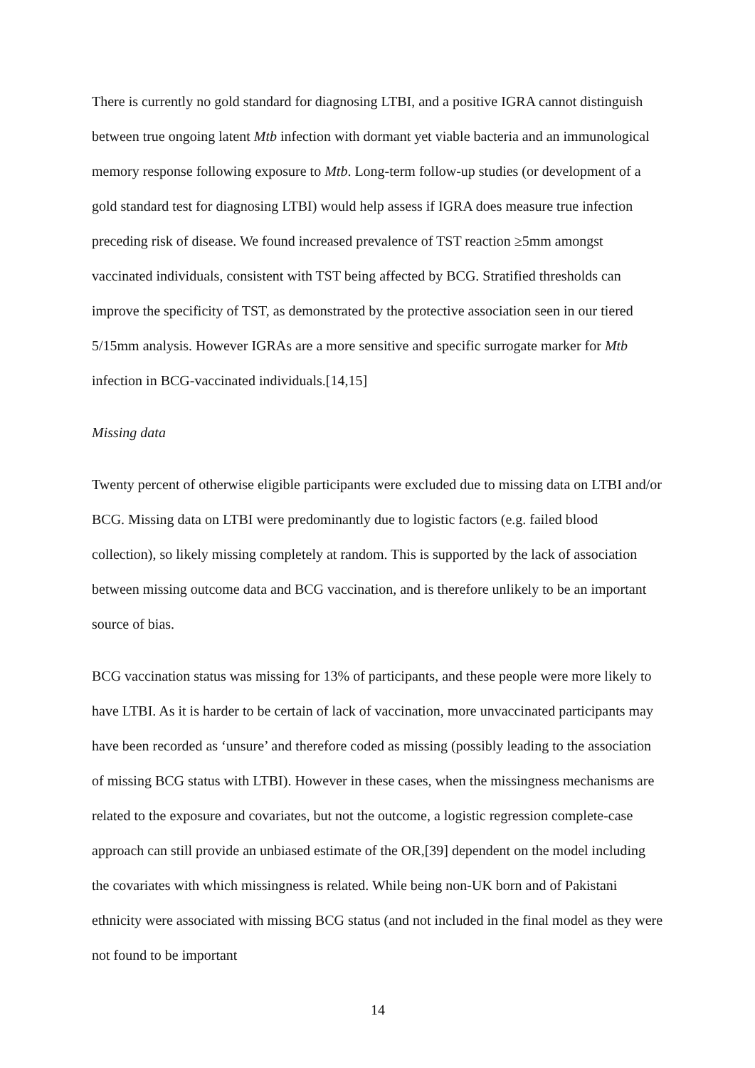There is currently no gold standard for diagnosing LTBI, and a positive IGRA cannot distinguish between true ongoing latent Mtb infection with dormant yet viable bacteria and an immunological memory response following exposure to Mtb. Long-term follow-up studies (or development of a gold standard test for diagnosing LTBI) would help assess if IGRA does measure true infection preceding risk of disease. We found increased prevalence of TST reaction ≥5mm amongst vaccinated individuals, consistent with TST being affected by BCG. Stratified thresholds can improve the specificity of TST, as demonstrated by the protective association seen in our tiered 5/15mm analysis. However IGRAs are a more sensitive and specific surrogate marker for Mtb infection in BCG-vaccinated individuals.[14,15]
Missing data
Twenty percent of otherwise eligible participants were excluded due to missing data on LTBI and/or BCG. Missing data on LTBI were predominantly due to logistic factors (e.g. failed blood collection), so likely missing completely at random. This is supported by the lack of association between missing outcome data and BCG vaccination, and is therefore unlikely to be an important source of bias.
BCG vaccination status was missing for 13% of participants, and these people were more likely to have LTBI. As it is harder to be certain of lack of vaccination, more unvaccinated participants may have been recorded as ‘unsure’ and therefore coded as missing (possibly leading to the association of missing BCG status with LTBI). However in these cases, when the missingness mechanisms are related to the exposure and covariates, but not the outcome, a logistic regression complete-case approach can still provide an unbiased estimate of the OR,[39] dependent on the model including the covariates with which missingness is related. While being non-UK born and of Pakistani ethnicity were associated with missing BCG status (and not included in the final model as they were not found to be important
14